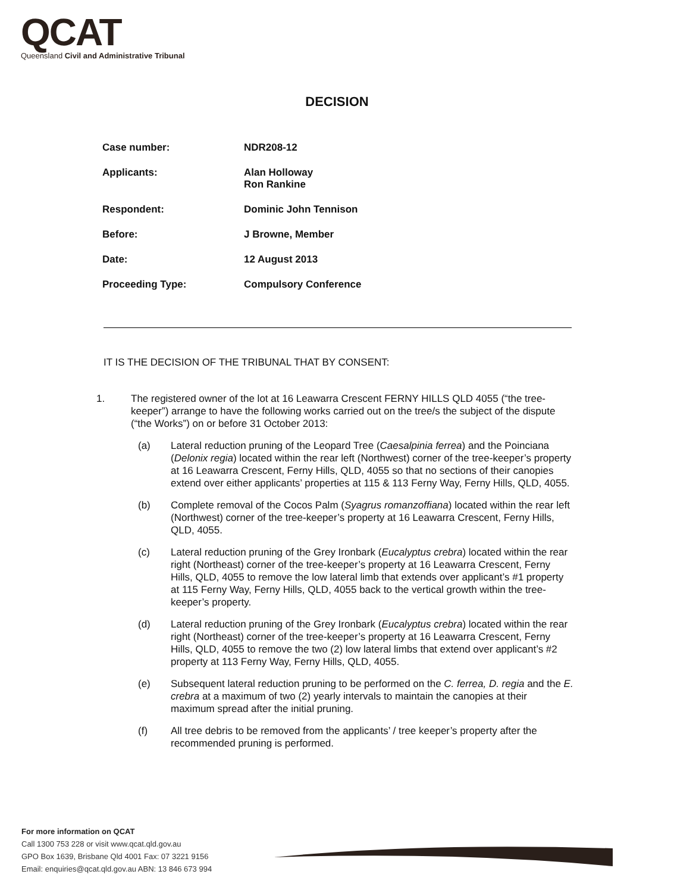QCAT
Queensland Civil and Administrative Tribunal
DECISION
| Case number: | NDR208-12 |
| Applicants: | Alan Holloway Ron Rankine |
| Respondent: | Dominic John Tennison |
| Before: | J Browne, Member |
| Date: | 12 August 2013 |
| Proceeding Type: | Compulsory Conference |
IT IS THE DECISION OF THE TRIBUNAL THAT BY CONSENT:
1. The registered owner of the lot at 16 Leawarra Crescent FERNY HILLS QLD 4055 (“the tree-keeper”) arrange to have the following works carried out on the tree/s the subject of the dispute (“the Works”) on or before 31 October 2013:
(a) Lateral reduction pruning of the Leopard Tree (Caesalpinia ferrea) and the Poinciana (Delonix regia) located within the rear left (Northwest) corner of the tree-keeper’s property at 16 Leawarra Crescent, Ferny Hills, QLD, 4055 so that no sections of their canopies extend over either applicants’ properties at 115 & 113 Ferny Way, Ferny Hills, QLD, 4055.
(b) Complete removal of the Cocos Palm (Syagrus romanzoffiana) located within the rear left (Northwest) corner of the tree-keeper’s property at 16 Leawarra Crescent, Ferny Hills, QLD, 4055.
(c) Lateral reduction pruning of the Grey Ironbark (Eucalyptus crebra) located within the rear right (Northeast) corner of the tree-keeper’s property at 16 Leawarra Crescent, Ferny Hills, QLD, 4055 to remove the low lateral limb that extends over applicant’s #1 property at 115 Ferny Way, Ferny Hills, QLD, 4055 back to the vertical growth within the tree-keeper’s property.
(d) Lateral reduction pruning of the Grey Ironbark (Eucalyptus crebra) located within the rear right (Northeast) corner of the tree-keeper’s property at 16 Leawarra Crescent, Ferny Hills, QLD, 4055 to remove the two (2) low lateral limbs that extend over applicant’s #2 property at 113 Ferny Way, Ferny Hills, QLD, 4055.
(e) Subsequent lateral reduction pruning to be performed on the C. ferrea, D. regia and the E. crebra at a maximum of two (2) yearly intervals to maintain the canopies at their maximum spread after the initial pruning.
(f) All tree debris to be removed from the applicants’ / tree keeper’s property after the recommended pruning is performed.
For more information on QCAT
Call 1300 753 228 or visit www.qcat.qld.gov.au
GPO Box 1639, Brisbane Qld 4001 Fax: 07 3221 9156
Email: enquiries@qcat.qld.gov.au ABN: 13 846 673 994